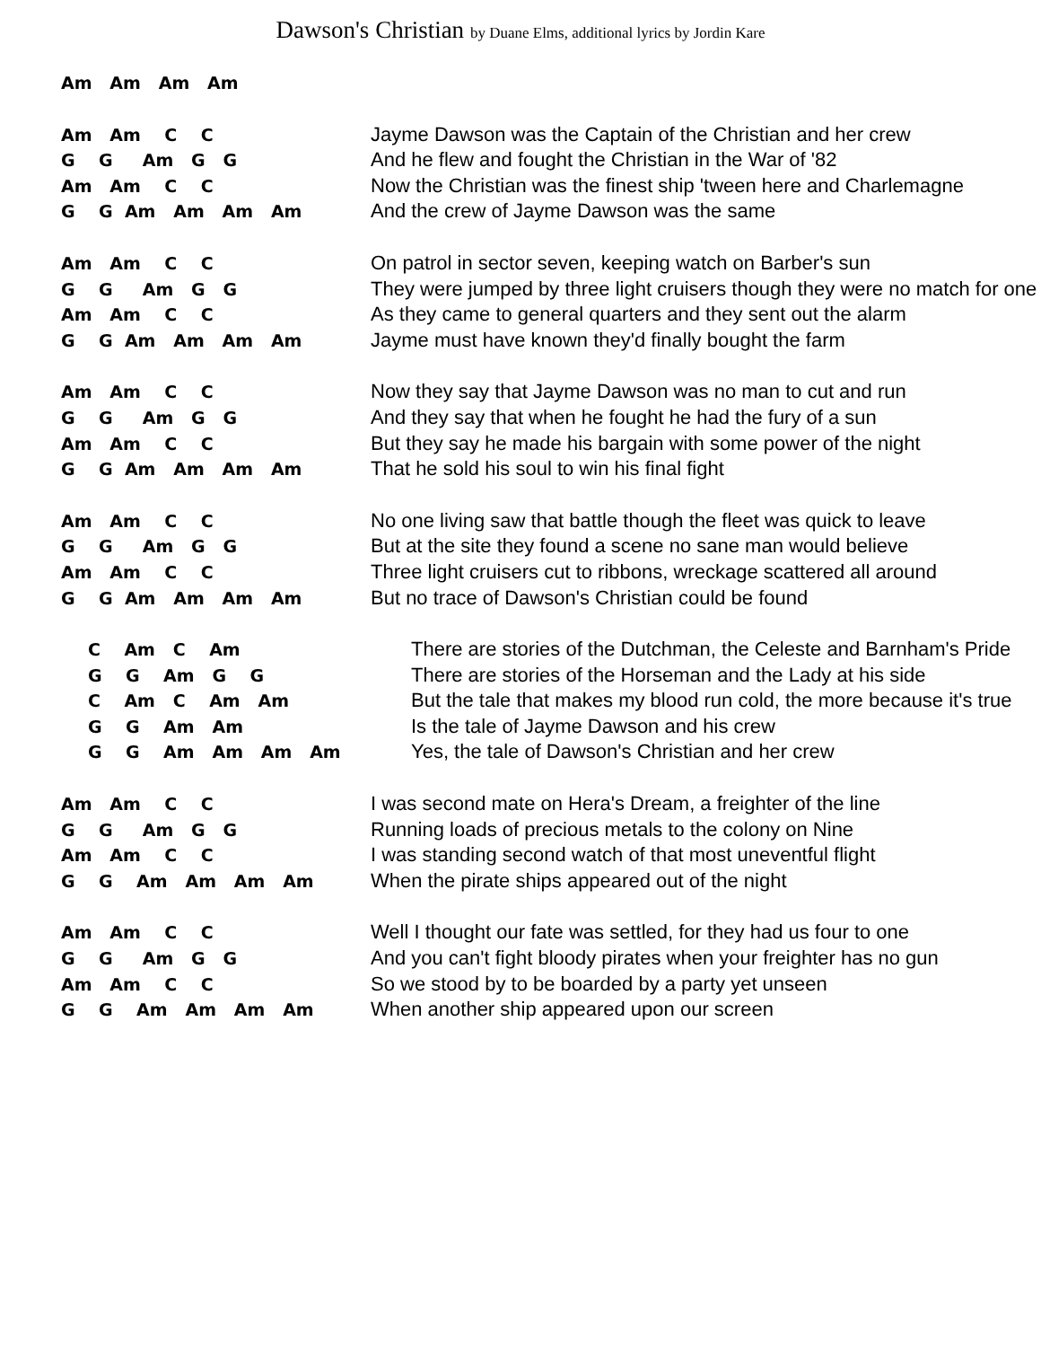Dawson's Christian by Duane Elms, additional lyrics by Jordin Kare
Am Am Am Am
Am Am C C
Jayme Dawson was the Captain of the Christian and her crew
G G Am G G
And he flew and fought the Christian in the War of '82
Am Am C C
Now the Christian was the finest ship 'tween here and Charlemagne
G G Am Am Am Am
And the crew of Jayme Dawson was the same
Am Am C C
On patrol in sector seven, keeping watch on Barber's sun
G G Am G G
They were jumped by three light cruisers though they were no match for one
Am Am C C
As they came to general quarters and they sent out the alarm
G G Am Am Am Am
Jayme must have known they'd finally bought the farm
Am Am C C
Now they say that Jayme Dawson was no man to cut and run
G G Am G G
And they say that when he fought he had the fury of a sun
Am Am C C
But they say he made his bargain with some power of the night
G G Am Am Am Am
That he sold his soul to win his final fight
Am Am C C
No one living saw that battle though the fleet was quick to leave
G G Am G G
But at the site they found a scene no sane man would believe
Am Am C C
Three light cruisers cut to ribbons, wreckage scattered all around
G G Am Am Am Am
But no trace of Dawson's Christian could be found
C Am C Am
There are stories of the Dutchman, the Celeste and Barnham's Pride
G G Am G G
There are stories of the Horseman and the Lady at his side
C Am C Am Am
But the tale that makes my blood run cold, the more because it's true
G G Am Am
Is the tale of Jayme Dawson and his crew
G G Am Am Am Am
Yes, the tale of Dawson's Christian and her crew
Am Am C C
I was second mate on Hera's Dream, a freighter of the line
G G Am G G
Running loads of precious metals to the colony on Nine
Am Am C C
I was standing second watch of that most uneventful flight
G G Am Am Am Am
When the pirate ships appeared out of the night
Am Am C C
Well I thought our fate was settled, for they had us four to one
G G Am G G
And you can't fight bloody pirates when your freighter has no gun
Am Am C C
So we stood by to be boarded by a party yet unseen
G G Am Am Am Am
When another ship appeared upon our screen